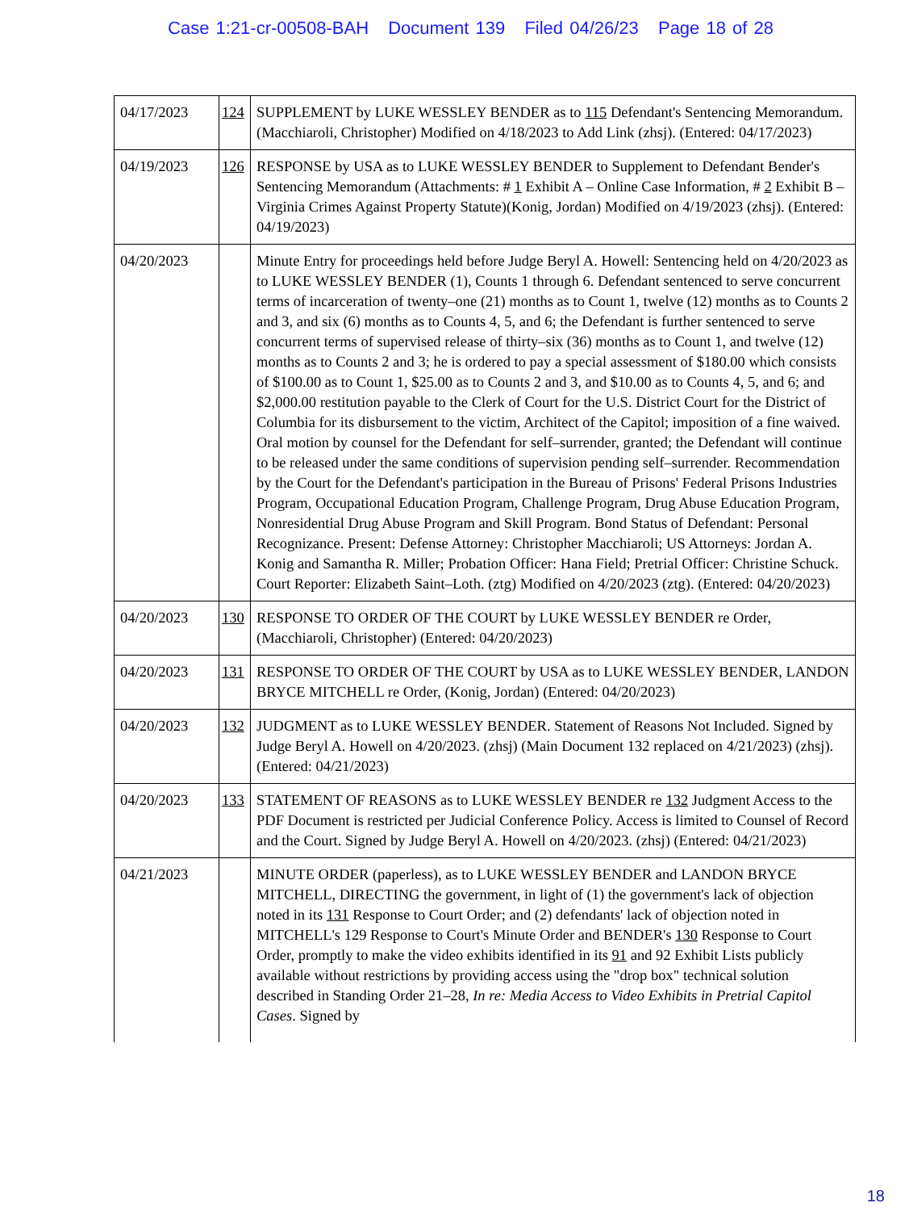Case 1:21-cr-00508-BAH Document 139 Filed 04/26/23 Page 18 of 28
| 04/17/2023 | 124 | SUPPLEMENT by LUKE WESSLEY BENDER as to 115 Defendant's Sentencing Memorandum. (Macchiaroli, Christopher) Modified on 4/18/2023 to Add Link (zhsj). (Entered: 04/17/2023) |
| 04/19/2023 | 126 | RESPONSE by USA as to LUKE WESSLEY BENDER to Supplement to Defendant Bender's Sentencing Memorandum (Attachments: # 1 Exhibit A – Online Case Information, # 2 Exhibit B – Virginia Crimes Against Property Statute)(Konig, Jordan) Modified on 4/19/2023 (zhsj). (Entered: 04/19/2023) |
| 04/20/2023 | | Minute Entry for proceedings held before Judge Beryl A. Howell: Sentencing held on 4/20/2023 as to LUKE WESSLEY BENDER (1), Counts 1 through 6. Defendant sentenced to serve concurrent terms of incarceration of twenty–one (21) months as to Count 1, twelve (12) months as to Counts 2 and 3, and six (6) months as to Counts 4, 5, and 6; the Defendant is further sentenced to serve concurrent terms of supervised release of thirty–six (36) months as to Count 1, and twelve (12) months as to Counts 2 and 3; he is ordered to pay a special assessment of $180.00 which consists of $100.00 as to Count 1, $25.00 as to Counts 2 and 3, and $10.00 as to Counts 4, 5, and 6; and $2,000.00 restitution payable to the Clerk of Court for the U.S. District Court for the District of Columbia for its disbursement to the victim, Architect of the Capitol; imposition of a fine waived. Oral motion by counsel for the Defendant for self–surrender, granted; the Defendant will continue to be released under the same conditions of supervision pending self–surrender. Recommendation by the Court for the Defendant's participation in the Bureau of Prisons' Federal Prisons Industries Program, Occupational Education Program, Challenge Program, Drug Abuse Education Program, Nonresidential Drug Abuse Program and Skill Program. Bond Status of Defendant: Personal Recognizance. Present: Defense Attorney: Christopher Macchiaroli; US Attorneys: Jordan A. Konig and Samantha R. Miller; Probation Officer: Hana Field; Pretrial Officer: Christine Schuck. Court Reporter: Elizabeth Saint–Loth. (ztg) Modified on 4/20/2023 (ztg). (Entered: 04/20/2023) |
| 04/20/2023 | 130 | RESPONSE TO ORDER OF THE COURT by LUKE WESSLEY BENDER re Order, (Macchiaroli, Christopher) (Entered: 04/20/2023) |
| 04/20/2023 | 131 | RESPONSE TO ORDER OF THE COURT by USA as to LUKE WESSLEY BENDER, LANDON BRYCE MITCHELL re Order, (Konig, Jordan) (Entered: 04/20/2023) |
| 04/20/2023 | 132 | JUDGMENT as to LUKE WESSLEY BENDER. Statement of Reasons Not Included. Signed by Judge Beryl A. Howell on 4/20/2023. (zhsj) (Main Document 132 replaced on 4/21/2023) (zhsj). (Entered: 04/21/2023) |
| 04/20/2023 | 133 | STATEMENT OF REASONS as to LUKE WESSLEY BENDER re 132 Judgment Access to the PDF Document is restricted per Judicial Conference Policy. Access is limited to Counsel of Record and the Court. Signed by Judge Beryl A. Howell on 4/20/2023. (zhsj) (Entered: 04/21/2023) |
| 04/21/2023 | | MINUTE ORDER (paperless), as to LUKE WESSLEY BENDER and LANDON BRYCE MITCHELL, DIRECTING the government, in light of (1) the government's lack of objection noted in its 131 Response to Court Order; and (2) defendants' lack of objection noted in MITCHELL's 129 Response to Court's Minute Order and BENDER's 130 Response to Court Order, promptly to make the video exhibits identified in its 91 and 92 Exhibit Lists publicly available without restrictions by providing access using the "drop box" technical solution described in Standing Order 21–28, In re: Media Access to Video Exhibits in Pretrial Capitol Cases . Signed by |
18